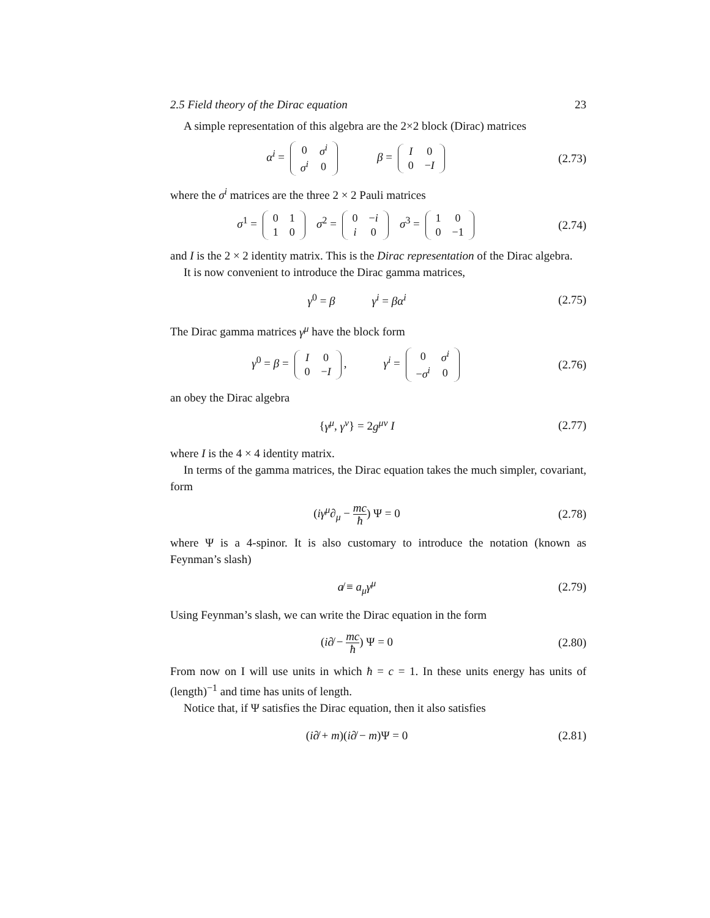2.5 Field theory of the Dirac equation 23
A simple representation of this algebra are the 2×2 block (Dirac) matrices
α<sup>i</sup> =
| 0 | σ<sup>i</sup> |
| σ<sup>i</sup> | 0 |
β =
| I | 0 |
| 0 | − I |
(2.73)
where the σ<sup>i</sup> matrices are the three 2 × 2 Pauli matrices
σ<sup>1</sup> =
| 0 | 1 |
| 1 | 0 |
σ<sup>2</sup> =
| 0 | − i |
| i | 0 |
σ<sup>3</sup> =
| 1 | 0 |
| 0 | −1 |
(2.74)
and I is the 2 × 2 identity matrix. This is the Dirac representation of the Dirac algebra.
It is now convenient to introduce the Dirac gamma matrices,
γ<sup>0</sup> = β γ<sup>i</sup> = βα<sup>i</sup> (2.75)
The Dirac gamma matrices γ<sup>μ</sup> have the block form
γ<sup>0</sup> = β =
| I | 0 |
| 0 | − I |
, γ<sup>i</sup> =
| 0 | σ<sup>i</sup> |
| − σ<sup>i</sup> | 0 |
(2.76)
an obey the Dirac algebra
{γ<sup>μ</sup>, γ<sup>ν</sup>} = 2g<sup>μν</sup> I (2.77)
where I is the 4 × 4 identity matrix.
In terms of the gamma matrices, the Dirac equation takes the much simpler, covariant, form
(iγ<sup>μ</sup>∂<sub>μ</sub> − mc ħ) Ψ = 0 (2.78)
where Ψ is a 4-spinor. It is also customary to introduce the notation (known as Feynman’s slash)
a̸ ≡ a<sub>μ</sub>γ<sup>μ</sup> (2.79)
Using Feynman’s slash, we can write the Dirac equation in the form
(i∂̸ − mc ħ) Ψ = 0 (2.80)
From now on I will use units in which ħ = c = 1. In these units energy has units of (length)<sup>−1</sup> and time has units of length.
Notice that, if Ψ satisfies the Dirac equation, then it also satisfies
(i∂̸ + m)(i∂̸ − m)Ψ = 0 (2.81)